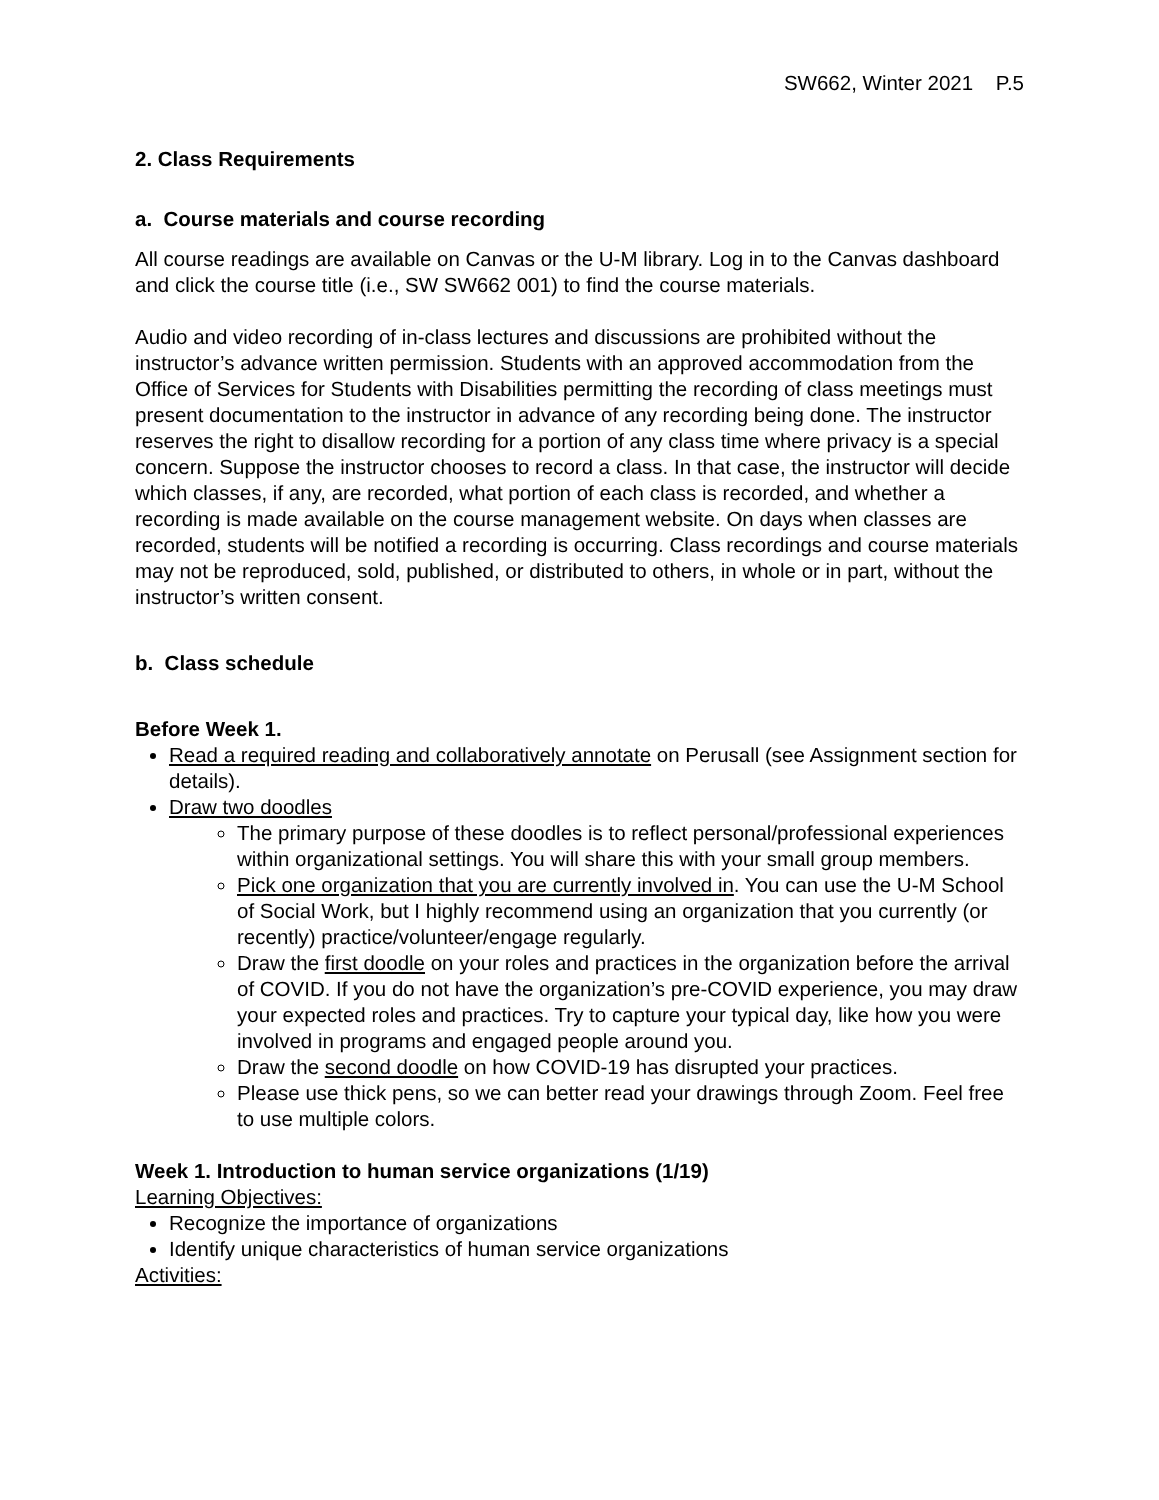SW662, Winter 2021 P.5
2. Class Requirements
a. Course materials and course recording
All course readings are available on Canvas or the U-M library. Log in to the Canvas dashboard and click the course title (i.e., SW SW662 001) to find the course materials.
Audio and video recording of in-class lectures and discussions are prohibited without the instructor’s advance written permission. Students with an approved accommodation from the Office of Services for Students with Disabilities permitting the recording of class meetings must present documentation to the instructor in advance of any recording being done. The instructor reserves the right to disallow recording for a portion of any class time where privacy is a special concern. Suppose the instructor chooses to record a class. In that case, the instructor will decide which classes, if any, are recorded, what portion of each class is recorded, and whether a recording is made available on the course management website. On days when classes are recorded, students will be notified a recording is occurring. Class recordings and course materials may not be reproduced, sold, published, or distributed to others, in whole or in part, without the instructor’s written consent.
b. Class schedule
Before Week 1.
Read a required reading and collaboratively annotate on Perusall (see Assignment section for details).
Draw two doodles
The primary purpose of these doodles is to reflect personal/professional experiences within organizational settings. You will share this with your small group members.
Pick one organization that you are currently involved in. You can use the U-M School of Social Work, but I highly recommend using an organization that you currently (or recently) practice/volunteer/engage regularly.
Draw the first doodle on your roles and practices in the organization before the arrival of COVID. If you do not have the organization’s pre-COVID experience, you may draw your expected roles and practices. Try to capture your typical day, like how you were involved in programs and engaged people around you.
Draw the second doodle on how COVID-19 has disrupted your practices.
Please use thick pens, so we can better read your drawings through Zoom. Feel free to use multiple colors.
Week 1. Introduction to human service organizations (1/19)
Learning Objectives:
Recognize the importance of organizations
Identify unique characteristics of human service organizations
Activities: